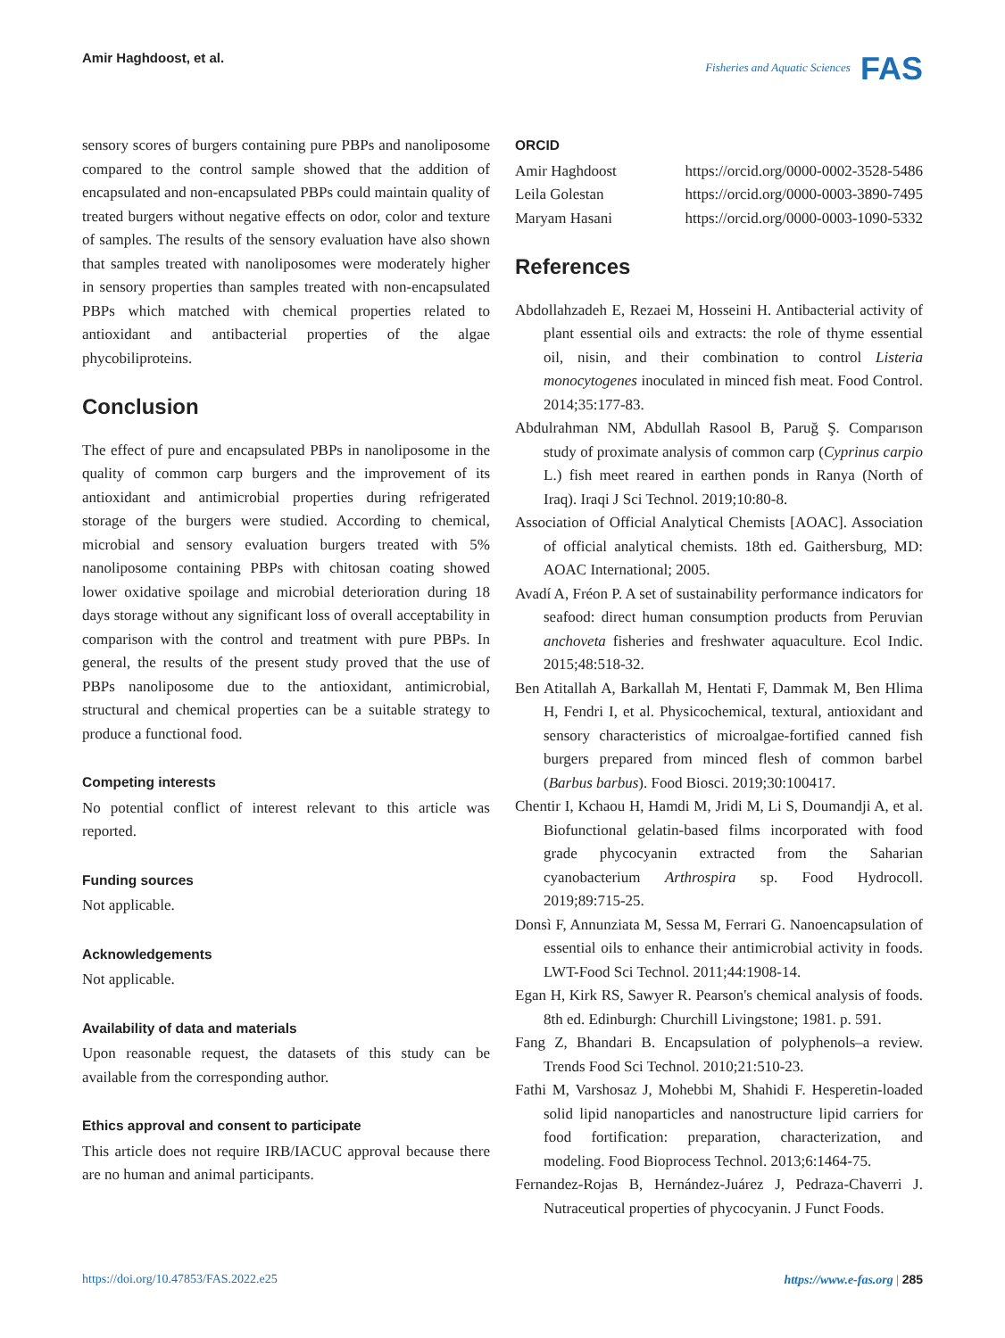Amir Haghdoost, et al. Fisheries and Aquatic Sciences FAS
sensory scores of burgers containing pure PBPs and nanoliposome compared to the control sample showed that the addition of encapsulated and non-encapsulated PBPs could maintain quality of treated burgers without negative effects on odor, color and texture of samples. The results of the sensory evaluation have also shown that samples treated with nanoliposomes were moderately higher in sensory properties than samples treated with non-encapsulated PBPs which matched with chemical properties related to antioxidant and antibacterial properties of the algae phycobiliproteins.
Conclusion
The effect of pure and encapsulated PBPs in nanoliposome in the quality of common carp burgers and the improvement of its antioxidant and antimicrobial properties during refrigerated storage of the burgers were studied. According to chemical, microbial and sensory evaluation burgers treated with 5% nanoliposome containing PBPs with chitosan coating showed lower oxidative spoilage and microbial deterioration during 18 days storage without any significant loss of overall acceptability in comparison with the control and treatment with pure PBPs. In general, the results of the present study proved that the use of PBPs nanoliposome due to the antioxidant, antimicrobial, structural and chemical properties can be a suitable strategy to produce a functional food.
Competing interests
No potential conflict of interest relevant to this article was reported.
Funding sources
Not applicable.
Acknowledgements
Not applicable.
Availability of data and materials
Upon reasonable request, the datasets of this study can be available from the corresponding author.
Ethics approval and consent to participate
This article does not require IRB/IACUC approval because there are no human and animal participants.
ORCID
Amir Haghdoost https://orcid.org/0000-0002-3528-5486
Leila Golestan https://orcid.org/0000-0003-3890-7495
Maryam Hasani https://orcid.org/0000-0003-1090-5332
References
Abdollahzadeh E, Rezaei M, Hosseini H. Antibacterial activity of plant essential oils and extracts: the role of thyme essential oil, nisin, and their combination to control Listeria monocytogenes inoculated in minced fish meat. Food Control. 2014;35:177-83.
Abdulrahman NM, Abdullah Rasool B, Paruğ Ş. Comparıson study of proximate analysis of common carp (Cyprinus carpio L.) fish meet reared in earthen ponds in Ranya (North of Iraq). Iraqi J Sci Technol. 2019;10:80-8.
Association of Official Analytical Chemists [AOAC]. Association of official analytical chemists. 18th ed. Gaithersburg, MD: AOAC International; 2005.
Avadí A, Fréon P. A set of sustainability performance indicators for seafood: direct human consumption products from Peruvian anchoveta fisheries and freshwater aquaculture. Ecol Indic. 2015;48:518-32.
Ben Atitallah A, Barkallah M, Hentati F, Dammak M, Ben Hlima H, Fendri I, et al. Physicochemical, textural, antioxidant and sensory characteristics of microalgae-fortified canned fish burgers prepared from minced flesh of common barbel (Barbus barbus). Food Biosci. 2019;30:100417.
Chentir I, Kchaou H, Hamdi M, Jridi M, Li S, Doumandji A, et al. Biofunctional gelatin-based films incorporated with food grade phycocyanin extracted from the Saharian cyanobacterium Arthrospira sp. Food Hydrocoll. 2019;89:715-25.
Donsì F, Annunziata M, Sessa M, Ferrari G. Nanoencapsulation of essential oils to enhance their antimicrobial activity in foods. LWT-Food Sci Technol. 2011;44:1908-14.
Egan H, Kirk RS, Sawyer R. Pearson's chemical analysis of foods. 8th ed. Edinburgh: Churchill Livingstone; 1981. p. 591.
Fang Z, Bhandari B. Encapsulation of polyphenols–a review. Trends Food Sci Technol. 2010;21:510-23.
Fathi M, Varshosaz J, Mohebbi M, Shahidi F. Hesperetin-loaded solid lipid nanoparticles and nanostructure lipid carriers for food fortification: preparation, characterization, and modeling. Food Bioprocess Technol. 2013;6:1464-75.
Fernandez-Rojas B, Hernández-Juárez J, Pedraza-Chaverri J. Nutraceutical properties of phycocyanin. J Funct Foods.
https://doi.org/10.47853/FAS.2022.e25 https://www.e-fas.org | 285